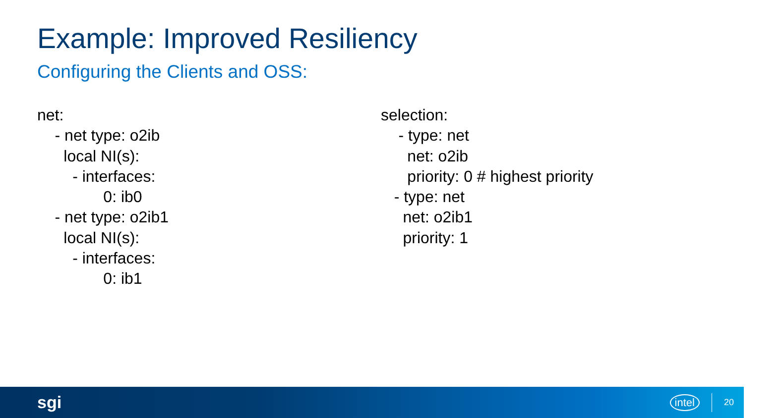Example: Improved Resiliency
Configuring the Clients and OSS:
net:
- net type: o2ib
local NI(s):
- interfaces:
0: ib0
- net type: o2ib1
local NI(s):
- interfaces:
0: ib1
selection:
- type: net
net: o2ib
priority: 0 # highest priority
- type: net
net: o2ib1
priority: 1
sgi intel 20